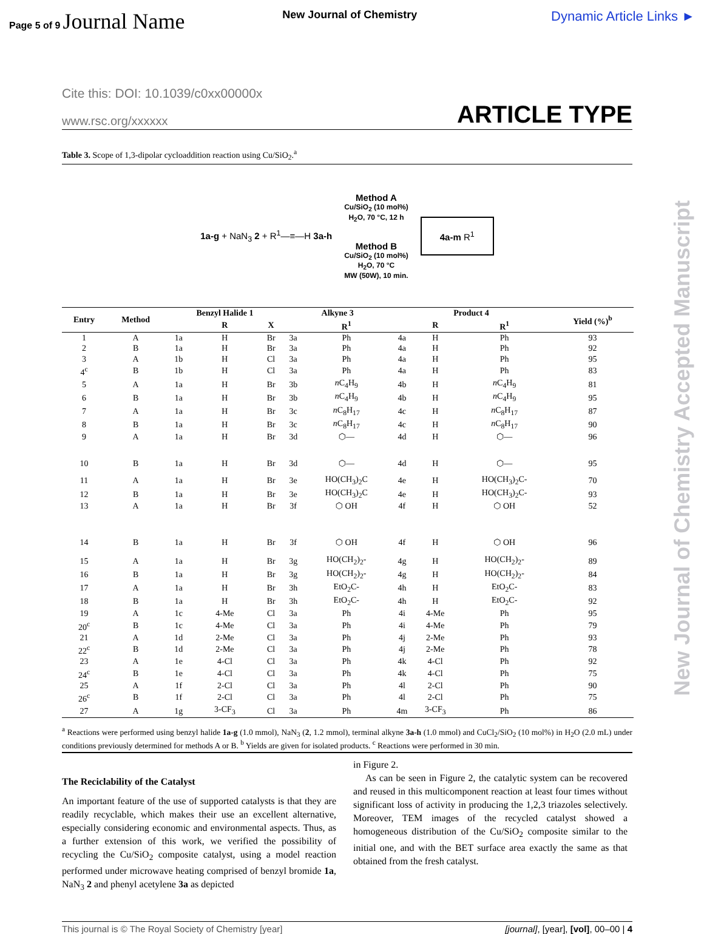Page 5 of 9 Journal Name
New Journal of Chemistry
Dynamic Article Links ►
New Journal of Chemistry Accepted Manuscript
Cite this: DOI: 10.1039/c0xx00000x
www.rsc.org/xxxxxx ARTICLE TYPE
Table 3. Scope of 1,3-dipolar cycloaddition reaction using Cu/SiO<sub>2</sub>.<sup>a</sup>
1a-g + NaN<sub>3</sub> 2 + R<sup>1</sup>—≡—H 3a-h
Method A
Cu/SiO<sub>2</sub> (10 mol%)
H<sub>2</sub>O, 70 °C, 12 h
Method B
Cu/SiO<sub>2</sub> (10 mol%)
H<sub>2</sub>O, 70 °C
MW (50W), 10 min.
4a-m R<sup>1</sup>
| Entry | Method | Benzyl Halide 1 | | | Alkyne 3 | | Product 4 | | | Yield (%)<sup>b</sup> |
| --- | --- | --- | --- | --- | --- | --- | --- | --- | --- | --- |
| | | | R | X | | R<sup>1</sup> | | R | R<sup>1</sup> | |
| 1 | A | 1a | H | Br | 3a | Ph | 4a | H | Ph | 93 |
| 2 | B | 1a | H | Br | 3a | Ph | 4a | H | Ph | 92 |
| 3 | A | 1b | H | Cl | 3a | Ph | 4a | H | Ph | 95 |
| 4<sup>c</sup> | B | 1b | H | Cl | 3a | Ph | 4a | H | Ph | 83 |
| 5 | A | 1a | H | Br | 3b | n C<sub>4</sub>H<sub>9</sub> | 4b | H | n C<sub>4</sub>H<sub>9</sub> | 81 |
| 6 | B | 1a | H | Br | 3b | n C<sub>4</sub>H<sub>9</sub> | 4b | H | n C<sub>4</sub>H<sub>9</sub> | 95 |
| 7 | A | 1a | H | Br | 3c | n C<sub>8</sub>H<sub>17</sub> | 4c | H | n C<sub>8</sub>H<sub>17</sub> | 87 |
| 8 | B | 1a | H | Br | 3c | n C<sub>8</sub>H<sub>17</sub> | 4c | H | n C<sub>8</sub>H<sub>17</sub> | 90 |
| 9 | A | 1a | H | Br | 3d | ⬡— | 4d | H | ⬡— | 96 |
| 10 | B | 1a | H | Br | 3d | ⬡— | 4d | H | ⬡— | 95 |
| 11 | A | 1a | H | Br | 3e | HO(CH<sub>3</sub>)<sub>2</sub>C | 4e | H | HO(CH<sub>3</sub>)<sub>2</sub>C- | 70 |
| 12 | B | 1a | H | Br | 3e | HO(CH<sub>3</sub>)<sub>2</sub>C | 4e | H | HO(CH<sub>3</sub>)<sub>2</sub>C- | 93 |
| 13 | A | 1a | H | Br | 3f | ⬡ OH | 4f | H | ⬡ OH | 52 |
| 14 | B | 1a | H | Br | 3f | ⬡ OH | 4f | H | ⬡ OH | 96 |
| 15 | A | 1a | H | Br | 3g | HO(CH<sub>2</sub>)<sub>2</sub>- | 4g | H | HO(CH<sub>2</sub>)<sub>2</sub>- | 89 |
| 16 | B | 1a | H | Br | 3g | HO(CH<sub>2</sub>)<sub>2</sub>- | 4g | H | HO(CH<sub>2</sub>)<sub>2</sub>- | 84 |
| 17 | A | 1a | H | Br | 3h | EtO<sub>2</sub>C- | 4h | H | EtO<sub>2</sub>C- | 83 |
| 18 | B | 1a | H | Br | 3h | EtO<sub>2</sub>C- | 4h | H | EtO<sub>2</sub>C- | 92 |
| 19 | A | 1c | 4-Me | Cl | 3a | Ph | 4i | 4-Me | Ph | 95 |
| 20<sup>c</sup> | B | 1c | 4-Me | Cl | 3a | Ph | 4i | 4-Me | Ph | 79 |
| 21 | A | 1d | 2-Me | Cl | 3a | Ph | 4j | 2-Me | Ph | 93 |
| 22<sup>c</sup> | B | 1d | 2-Me | Cl | 3a | Ph | 4j | 2-Me | Ph | 78 |
| 23 | A | 1e | 4-Cl | Cl | 3a | Ph | 4k | 4-Cl | Ph | 92 |
| 24<sup>c</sup> | B | 1e | 4-Cl | Cl | 3a | Ph | 4k | 4-Cl | Ph | 75 |
| 25 | A | 1f | 2-Cl | Cl | 3a | Ph | 4l | 2-Cl | Ph | 90 |
| 26<sup>c</sup> | B | 1f | 2-Cl | Cl | 3a | Ph | 4l | 2-Cl | Ph | 75 |
| 27 | A | 1g | 3-CF<sub>3</sub> | Cl | 3a | Ph | 4m | 3-CF<sub>3</sub> | Ph | 86 |
<sup>a</sup> Reactions were performed using benzyl halide 1a-g (1.0 mmol), NaN<sub>3</sub> (2, 1.2 mmol), terminal alkyne 3a-h (1.0 mmol) and CuCl<sub>2</sub>/SiO<sub>2</sub> (10 mol%) in H<sub>2</sub>O (2.0 mL) under conditions previously determined for methods A or B. <sup>b</sup> Yields are given for isolated products. <sup>c</sup> Reactions were performed in 30 min.
The Reciclability of the Catalyst
An important feature of the use of supported catalysts is that they are readily recyclable, which makes their use an excellent alternative, especially considering economic and environmental aspects. Thus, as a further extension of this work, we verified the possibility of recycling the Cu/SiO<sub>2</sub> composite catalyst, using a model reaction performed under microwave heating comprised of benzyl bromide 1a, NaN<sub>3</sub> 2 and phenyl acetylene 3a as depicted
in Figure 2.
As can be seen in Figure 2, the catalytic system can be recovered and reused in this multicomponent reaction at least four times without significant loss of activity in producing the 1,2,3 triazoles selectively. Moreover, TEM images of the recycled catalyst showed a homogeneous distribution of the Cu/SiO<sub>2</sub> composite similar to the initial one, and with the BET surface area exactly the same as that obtained from the fresh catalyst.
This journal is © The Royal Society of Chemistry [year] [journal], [year], [vol], 00–00 | 4